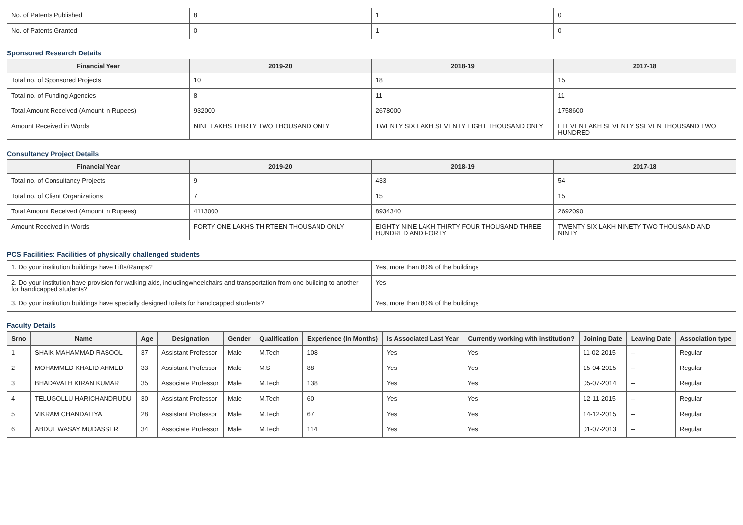| No. of Patents Published | 8 | 1 | 0 |
| No. of Patents Granted | 0 | 1 | 0 |
Sponsored Research Details
| Financial Year | 2019-20 | 2018-19 | 2017-18 |
| --- | --- | --- | --- |
| Total no. of Sponsored Projects | 10 | 18 | 15 |
| Total no. of Funding Agencies | 8 | 11 | 11 |
| Total Amount Received (Amount in Rupees) | 932000 | 2678000 | 1758600 |
| Amount Received in Words | NINE LAKHS THIRTY TWO THOUSAND ONLY | TWENTY SIX LAKH SEVENTY EIGHT THOUSAND ONLY | ELEVEN LAKH SEVENTY SSEVEN THOUSAND TWO HUNDRED |
Consultancy Project Details
| Financial Year | 2019-20 | 2018-19 | 2017-18 |
| --- | --- | --- | --- |
| Total no. of Consultancy Projects | 9 | 433 | 54 |
| Total no. of Client Organizations | 7 | 15 | 15 |
| Total Amount Received (Amount in Rupees) | 4113000 | 8934340 | 2692090 |
| Amount Received in Words | FORTY ONE LAKHS THIRTEEN THOUSAND ONLY | EIGHTY NINE LAKH THIRTY FOUR THOUSAND THREE HUNDRED AND FORTY | TWENTY SIX LAKH NINETY TWO THOUSAND AND NINTY |
PCS Facilities: Facilities of physically challenged students
| 1. Do your institution buildings have Lifts/Ramps? | Yes, more than 80% of the buildings |
| 2. Do your institution have provision for walking aids, includingwheelchairs and transportation from one building to another for handicapped students? | Yes |
| 3. Do your institution buildings have specially designed toilets for handicapped students? | Yes, more than 80% of the buildings |
Faculty Details
| Srno | Name | Age | Designation | Gender | Qualification | Experience (In Months) | Is Associated Last Year | Currently working with institution? | Joining Date | Leaving Date | Association type |
| --- | --- | --- | --- | --- | --- | --- | --- | --- | --- | --- | --- |
| 1 | SHAIK MAHAMMAD RASOOL | 37 | Assistant Professor | Male | M.Tech | 108 | Yes | Yes | 11-02-2015 | -- | Regular |
| 2 | MOHAMMED KHALID AHMED | 33 | Assistant Professor | Male | M.S | 88 | Yes | Yes | 15-04-2015 | -- | Regular |
| 3 | BHADAVATH KIRAN KUMAR | 35 | Associate Professor | Male | M.Tech | 138 | Yes | Yes | 05-07-2014 | -- | Regular |
| 4 | TELUGOLLU HARICHANDRUDU | 30 | Assistant Professor | Male | M.Tech | 60 | Yes | Yes | 12-11-2015 | -- | Regular |
| 5 | VIKRAM CHANDALIYA | 28 | Assistant Professor | Male | M.Tech | 67 | Yes | Yes | 14-12-2015 | -- | Regular |
| 6 | ABDUL WASAY MUDASSER | 34 | Associate Professor | Male | M.Tech | 114 | Yes | Yes | 01-07-2013 | -- | Regular |